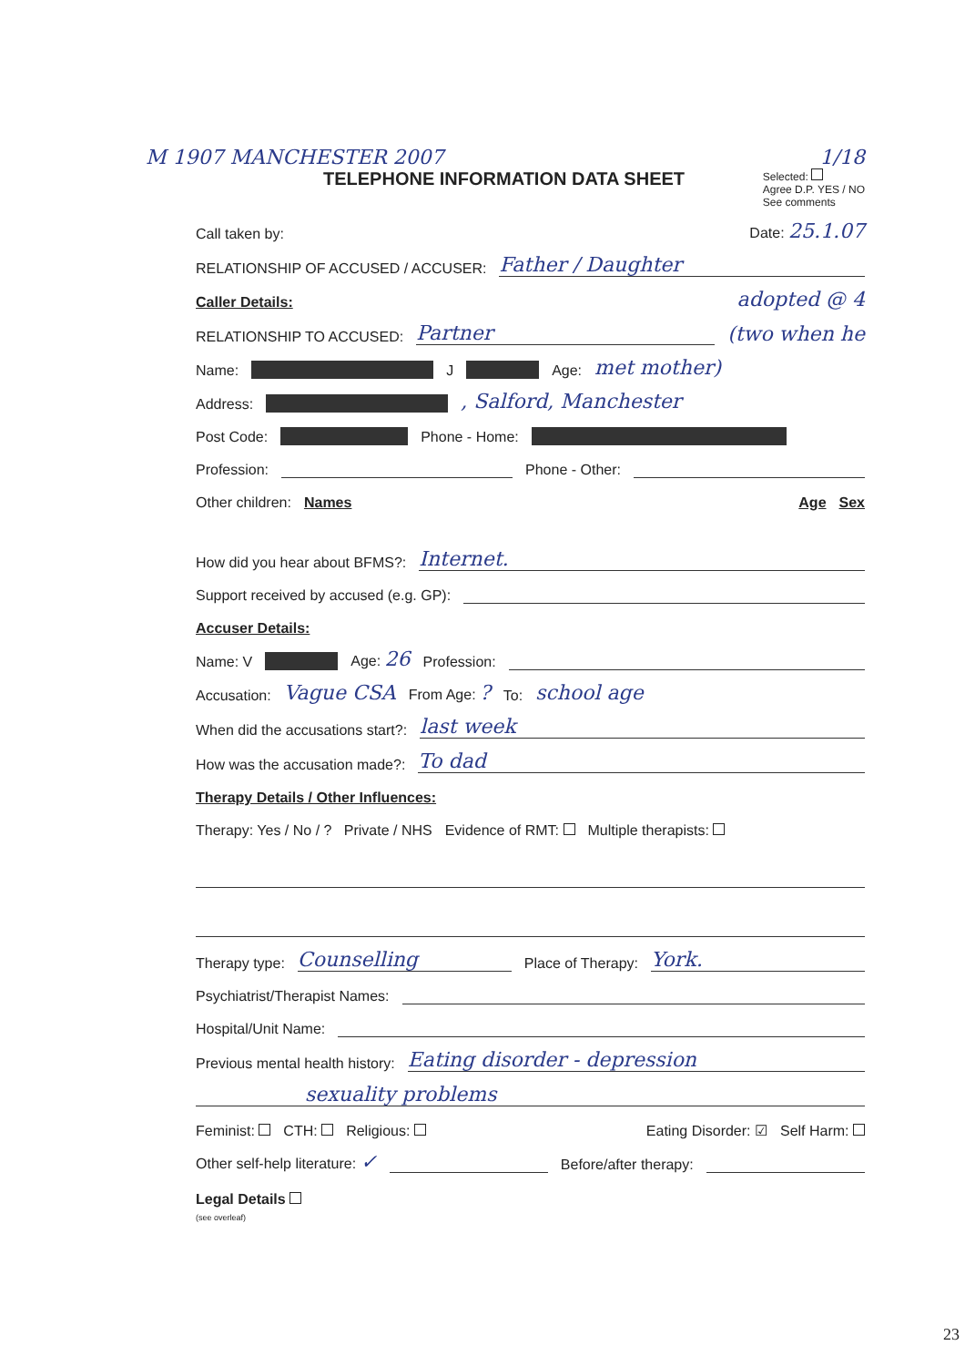M 1907 MANCHESTER 2007 1/18
TELEPHONE INFORMATION DATA SHEET Selected:
Agree D.P. YES / NO
See comments
Call taken by: Date: 25.1.07
RELATIONSHIP OF ACCUSED / ACCUSER: Father / Daughter
Caller Details: adopted @ 4
RELATIONSHIP TO ACCUSED: Partner (two when he
Name: J Age: met mother)
Address: , Salford, Manchester
Post Code: Phone - Home:
Profession: Phone - Other:
Other children: Names Age Sex
How did you hear about BFMS?: Internet.
Support received by accused (e.g. GP):
Accuser Details:
Name: V Age: 26 Profession:
Accusation: Vague CSA From Age: ? To: school age
When did the accusations start?: last week
How was the accusation made?: To dad
Therapy Details / Other Influences:
Therapy: Yes / No / ? Private / NHS Evidence of RMT: Multiple therapists:
Therapy type: Counselling Place of Therapy: York.
Psychiatrist/Therapist Names:
Hospital/Unit Name:
Previous mental health history: Eating disorder - depression
sexuality problems
Feminist: CTH: Religious: Eating Disorder: ☑ Self Harm:
Other self-help literature: ✓ Before/after therapy:
Legal Details
(see overleaf)
23